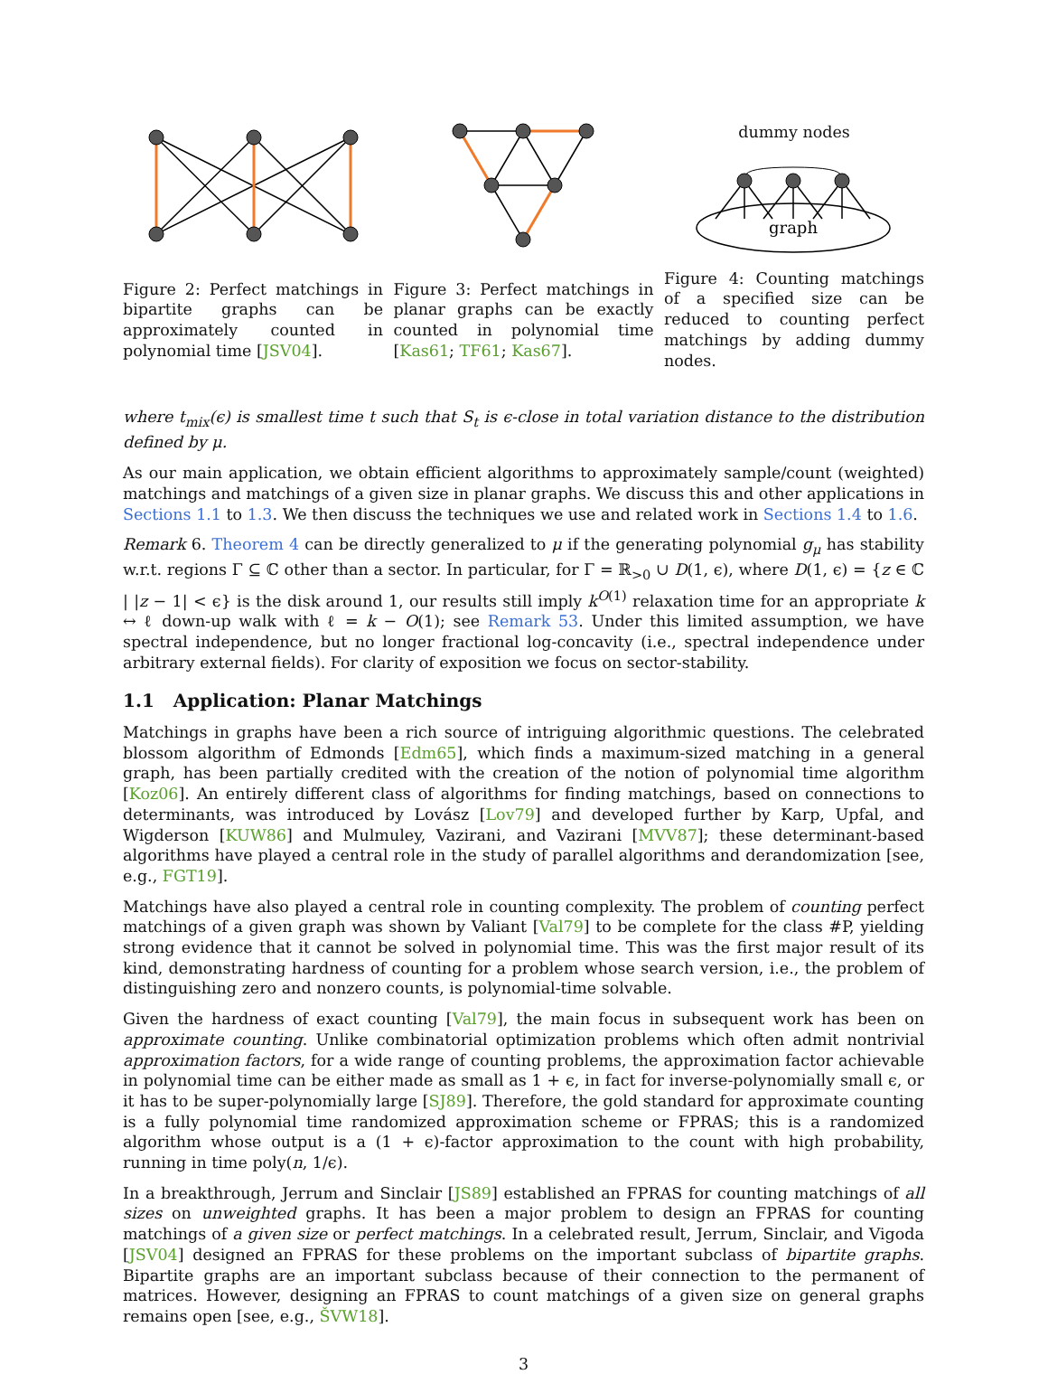Figure 2: Perfect matchings in bipartite graphs can be approximately counted in polynomial time [JSV04].
Figure 3: Perfect matchings in planar graphs can be exactly counted in polynomial time [Kas61; TF61; Kas67].
dummy nodes
graph
Figure 4: Counting matchings of a specified size can be reduced to counting perfect matchings by adding dummy nodes.
where t<sub>mix</sub>(ϵ) is smallest time t such that S<sub>t</sub> is ϵ-close in total variation distance to the distribution defined by μ.
As our main application, we obtain efficient algorithms to approximately sample/count (weighted) matchings and matchings of a given size in planar graphs. We discuss this and other applications in Sections 1.1 to 1.3. We then discuss the techniques we use and related work in Sections 1.4 to 1.6.
Remark 6. Theorem 4 can be directly generalized to μ if the generating polynomial g<sub>μ</sub> has stability w.r.t. regions Γ ⊆ ℂ other than a sector. In particular, for Γ = ℝ<sub>>0</sub> ∪ D(1, ϵ), where D(1, ϵ) = {z ∈ ℂ | |z − 1| < ϵ} is the disk around 1, our results still imply k<sup>O(1)</sup> relaxation time for an appropriate k ↔ ℓ down-up walk with ℓ = k − O(1); see Remark 53. Under this limited assumption, we have spectral independence, but no longer fractional log-concavity (i.e., spectral independence under arbitrary external fields). For clarity of exposition we focus on sector-stability.
1.1 Application: Planar Matchings
Matchings in graphs have been a rich source of intriguing algorithmic questions. The celebrated blossom algorithm of Edmonds [Edm65], which finds a maximum-sized matching in a general graph, has been partially credited with the creation of the notion of polynomial time algorithm [Koz06]. An entirely different class of algorithms for finding matchings, based on connections to determinants, was introduced by Lovász [Lov79] and developed further by Karp, Upfal, and Wigderson [KUW86] and Mulmuley, Vazirani, and Vazirani [MVV87]; these determinant-based algorithms have played a central role in the study of parallel algorithms and derandomization [see, e.g., FGT19].
Matchings have also played a central role in counting complexity. The problem of counting perfect matchings of a given graph was shown by Valiant [Val79] to be complete for the class #P, yielding strong evidence that it cannot be solved in polynomial time. This was the first major result of its kind, demonstrating hardness of counting for a problem whose search version, i.e., the problem of distinguishing zero and nonzero counts, is polynomial-time solvable.
Given the hardness of exact counting [Val79], the main focus in subsequent work has been on approximate counting. Unlike combinatorial optimization problems which often admit nontrivial approximation factors, for a wide range of counting problems, the approximation factor achievable in polynomial time can be either made as small as 1 + ϵ, in fact for inverse-polynomially small ϵ, or it has to be super-polynomially large [SJ89]. Therefore, the gold standard for approximate counting is a fully polynomial time randomized approximation scheme or FPRAS; this is a randomized algorithm whose output is a (1 + ϵ)-factor approximation to the count with high probability, running in time poly(n, 1/ϵ).
In a breakthrough, Jerrum and Sinclair [JS89] established an FPRAS for counting matchings of all sizes on unweighted graphs. It has been a major problem to design an FPRAS for counting matchings of a given size or perfect matchings. In a celebrated result, Jerrum, Sinclair, and Vigoda [JSV04] designed an FPRAS for these problems on the important subclass of bipartite graphs. Bipartite graphs are an important subclass because of their connection to the permanent of matrices. However, designing an FPRAS to count matchings of a given size on general graphs remains open [see, e.g., ŠVW18].
3